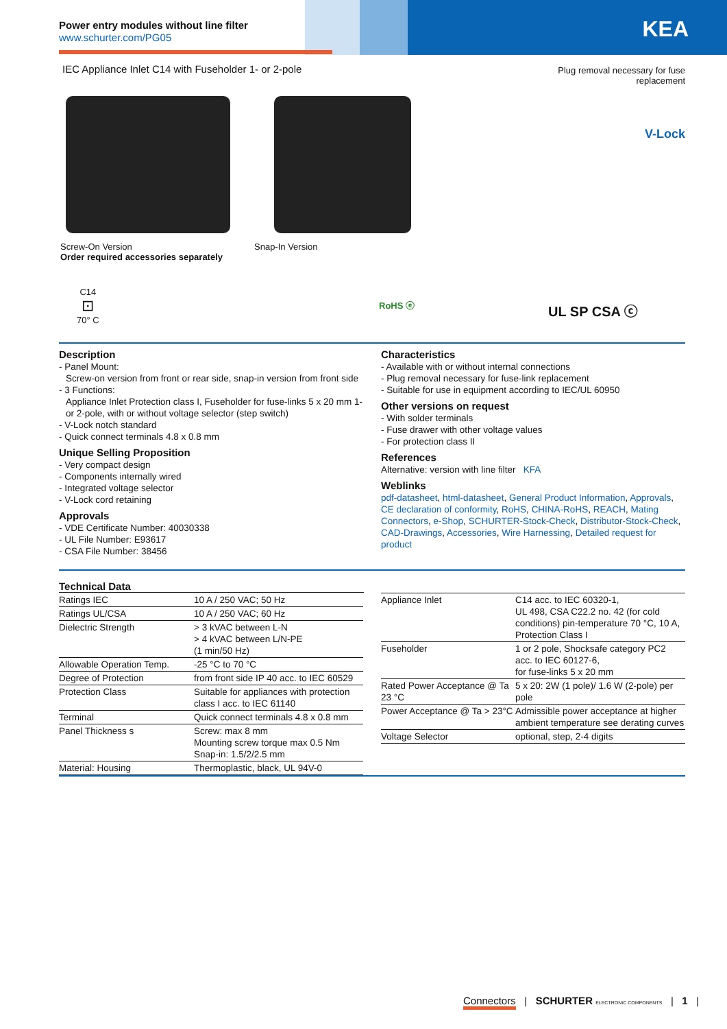Power entry modules without line filter
www.schurter.com/PG05 KEA
IEC Appliance Inlet C14 with Fuseholder 1- or 2-pole
Plug removal necessary for fuse replacement
V-Lock
Screw-On Version
Order required accessories separately
Snap-In Version
C14
⊡
70° C
RoHS ⓔ UL SP CSA ⓒ
Description
- Panel Mount:
Screw-on version from front or rear side, snap-in version from front side
- 3 Functions:
Appliance Inlet Protection class I, Fuseholder for fuse-links 5 x 20 mm 1- or 2-pole, with or without voltage selector (step switch)
- V-Lock notch standard
- Quick connect terminals 4.8 x 0.8 mm
Unique Selling Proposition
- Very compact design
- Components internally wired
- Integrated voltage selector
- V-Lock cord retaining
Approvals
- VDE Certificate Number: 40030338
- UL File Number: E93617
- CSA File Number: 38456
Characteristics
- Available with or without internal connections
- Plug removal necessary for fuse-link replacement
- Suitable for use in equipment according to IEC/UL 60950
Other versions on request
- With solder terminals
- Fuse drawer with other voltage values
- For protection class II
References
Alternative: version with line filter KFA
Weblinks
pdf-datasheet, html-datasheet, General Product Information, Approvals, CE declaration of conformity, RoHS, CHINA-RoHS, REACH, Mating Connectors, e-Shop, SCHURTER-Stock-Check, Distributor-Stock-Check, CAD-Drawings, Accessories, Wire Harnessing, Detailed request for product
Technical Data
| Ratings IEC | 10 A / 250 VAC; 50 Hz |
| Ratings UL/CSA | 10 A / 250 VAC; 60 Hz |
| Dielectric Strength | > 3 kVAC between L-N > 4 kVAC between L/N-PE (1 min/50 Hz) |
| Allowable Operation Temp. | -25 °C to 70 °C |
| Degree of Protection | from front side IP 40 acc. to IEC 60529 |
| Protection Class | Suitable for appliances with protection class I acc. to IEC 61140 |
| Terminal | Quick connect terminals 4.8 x 0.8 mm |
| Panel Thickness s | Screw: max 8 mm Mounting screw torque max 0.5 Nm Snap-in: 1.5/2/2.5 mm |
| Material: Housing | Thermoplastic, black, UL 94V-0 |
| Appliance Inlet | C14 acc. to IEC 60320-1, UL 498, CSA C22.2 no. 42 (for cold conditions) pin-temperature 70 °C, 10 A, Protection Class I |
| Fuseholder | 1 or 2 pole, Shocksafe category PC2 acc. to IEC 60127-6, for fuse-links 5 x 20 mm |
| Rated Power Acceptance @ Ta 23 °C | 5 x 20: 2W (1 pole)/ 1.6 W (2-pole) per pole |
| Power Acceptance @ Ta > 23°C | Admissible power acceptance at higher ambient temperature see derating curves |
| Voltage Selector | optional, step, 2-4 digits |
Connectors | SCHURTER ELECTRONIC COMPONENTS | 1 |